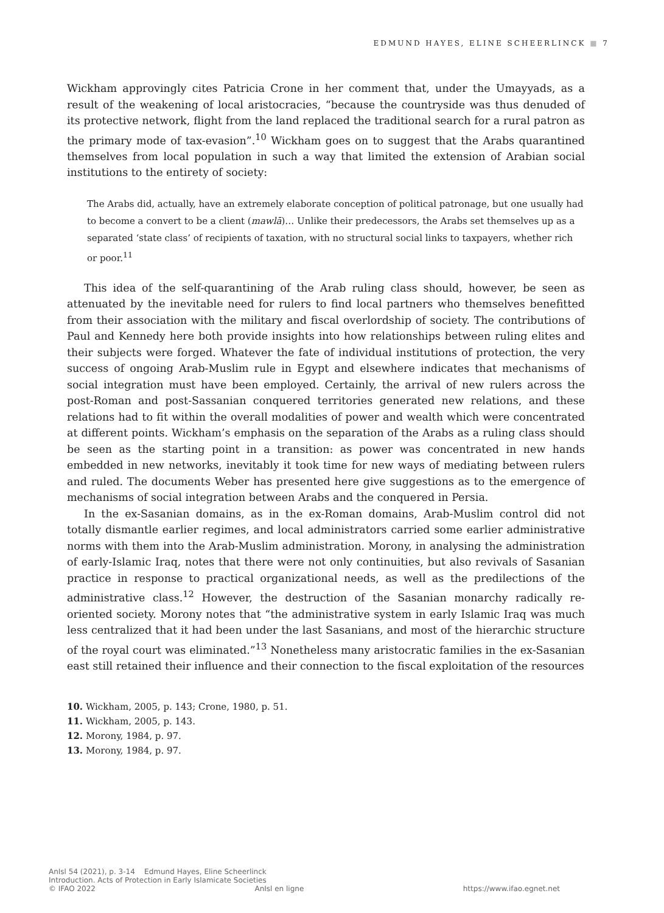EDMUND HAYES, ELINE SCHEERLINCK ■ 7
Wickham approvingly cites Patricia Crone in her comment that, under the Umayyads, as a result of the weakening of local aristocracies, “because the countryside was thus denuded of its protective network, flight from the land replaced the traditional search for a rural patron as the primary mode of tax-evasion”.<sup>10</sup> Wickham goes on to suggest that the Arabs quarantined themselves from local population in such a way that limited the extension of Arabian social institutions to the entirety of society:
The Arabs did, actually, have an extremely elaborate conception of political patronage, but one usually had to become a convert to be a client (mawlā)… Unlike their predecessors, the Arabs set themselves up as a separated ‘state class’ of recipients of taxation, with no structural social links to taxpayers, whether rich or poor.<sup>11</sup>
This idea of the self-quarantining of the Arab ruling class should, however, be seen as attenuated by the inevitable need for rulers to find local partners who themselves benefitted from their association with the military and fiscal overlordship of society. The contributions of Paul and Kennedy here both provide insights into how relationships between ruling elites and their subjects were forged. Whatever the fate of individual institutions of protection, the very success of ongoing Arab-Muslim rule in Egypt and elsewhere indicates that mechanisms of social integration must have been employed. Certainly, the arrival of new rulers across the post-Roman and post-Sassanian conquered territories generated new relations, and these relations had to fit within the overall modalities of power and wealth which were concentrated at different points. Wickham’s emphasis on the separation of the Arabs as a ruling class should be seen as the starting point in a transition: as power was concentrated in new hands embedded in new networks, inevitably it took time for new ways of mediating between rulers and ruled. The documents Weber has presented here give suggestions as to the emergence of mechanisms of social integration between Arabs and the conquered in Persia.
In the ex-Sasanian domains, as in the ex-Roman domains, Arab-Muslim control did not totally dismantle earlier regimes, and local administrators carried some earlier administrative norms with them into the Arab-Muslim administration. Morony, in analysing the administration of early-Islamic Iraq, notes that there were not only continuities, but also revivals of Sasanian practice in response to practical organizational needs, as well as the predilections of the administrative class.<sup>12</sup> However, the destruction of the Sasanian monarchy radically re-oriented society. Morony notes that “the administrative system in early Islamic Iraq was much less centralized that it had been under the last Sasanians, and most of the hierarchic structure of the royal court was eliminated.”<sup>13</sup> Nonetheless many aristocratic families in the ex-Sasanian east still retained their influence and their connection to the fiscal exploitation of the resources
10. Wickham, 2005, p. 143; Crone, 1980, p. 51.
11. Wickham, 2005, p. 143.
12. Morony, 1984, p. 97.
13. Morony, 1984, p. 97.
AnIsl 54 (2021), p. 3-14 Edmund Hayes, Eline Scheerlinck
Introduction. Acts of Protection in Early Islamicate Societies
© IFAO 2022 AnIsl en ligne https://www.ifao.egnet.net